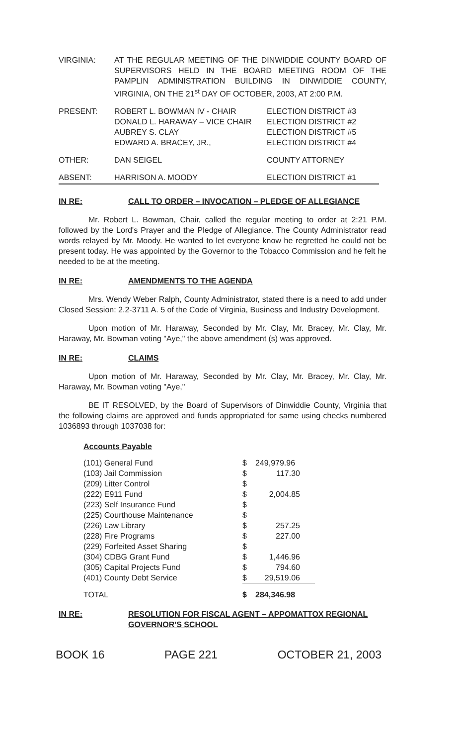| VIRGINIA: | AT THE REGULAR MEETING OF THE DINWIDDIE COUNTY BOARD OF SUPERVISORS HELD IN THE BOARD MEETING ROOM OF THE PAMPLIN ADMINISTRATION BUILDING IN DINWIDDIE COUNTY, VIRGINIA, ON THE 21<sup>st</sup> DAY OF OCTOBER, 2003, AT 2:00 P.M. |
| PRESENT: | ROBERT L. BOWMAN IV - CHAIR DONALD L. HARAWAY – VICE CHAIR AUBREY S. CLAY EDWARD A. BRACEY, JR., | ELECTION DISTRICT #3 ELECTION DISTRICT #2 ELECTION DISTRICT #5 ELECTION DISTRICT #4 |
| OTHER: | DAN SEIGEL | COUNTY ATTORNEY |
| ABSENT: | HARRISON A. MOODY | ELECTION DISTRICT #1 |
IN RE: CALL TO ORDER – INVOCATION – PLEDGE OF ALLEGIANCE
Mr. Robert L. Bowman, Chair, called the regular meeting to order at 2:21 P.M. followed by the Lord's Prayer and the Pledge of Allegiance. The County Administrator read words relayed by Mr. Moody. He wanted to let everyone know he regretted he could not be present today. He was appointed by the Governor to the Tobacco Commission and he felt he needed to be at the meeting.
IN RE: AMENDMENTS TO THE AGENDA
Mrs. Wendy Weber Ralph, County Administrator, stated there is a need to add under Closed Session: 2.2-3711 A. 5 of the Code of Virginia, Business and Industry Development.
Upon motion of Mr. Haraway, Seconded by Mr. Clay, Mr. Bracey, Mr. Clay, Mr. Haraway, Mr. Bowman voting "Aye," the above amendment (s) was approved.
IN RE: CLAIMS
Upon motion of Mr. Haraway, Seconded by Mr. Clay, Mr. Bracey, Mr. Clay, Mr. Haraway, Mr. Bowman voting "Aye,"
BE IT RESOLVED, by the Board of Supervisors of Dinwiddie County, Virginia that the following claims are approved and funds appropriated for same using checks numbered 1036893 through 1037038 for:
Accounts Payable
| (101) General Fund | $ | 249,979.96 |
| (103) Jail Commission | $ | 117.30 |
| (209) Litter Control | $ | |
| (222) E911 Fund | $ | 2,004.85 |
| (223) Self Insurance Fund | $ | |
| (225) Courthouse Maintenance | $ | |
| (226) Law Library | $ | 257.25 |
| (228) Fire Programs | $ | 227.00 |
| (229) Forfeited Asset Sharing | $ | |
| (304) CDBG Grant Fund | $ | 1,446.96 |
| (305) Capital Projects Fund | $ | 794.60 |
| (401) County Debt Service | $ | 29,519.06 |
| TOTAL | $ | 284,346.98 |
IN RE: RESOLUTION FOR FISCAL AGENT – APPOMATTOX REGIONAL GOVERNOR'S SCHOOL
BOOK 16 PAGE 221 OCTOBER 21, 2003